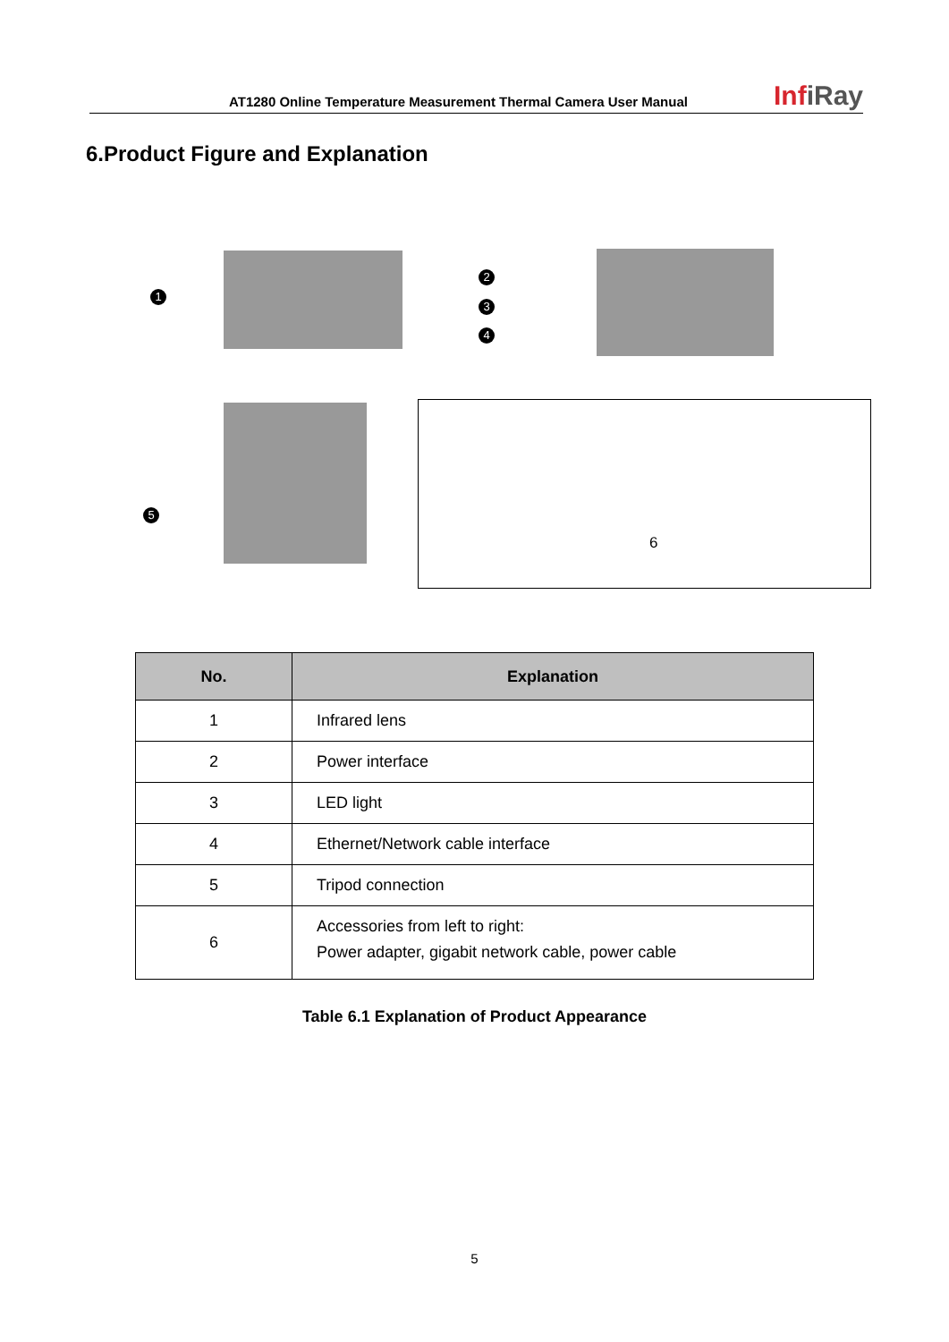AT1280 Online Temperature Measurement Thermal Camera User Manual
InfiRay
6.Product Figure and Explanation
1
2
3
4
5
6
| No. | Explanation |
| --- | --- |
| 1 | Infrared lens |
| 2 | Power interface |
| 3 | LED light |
| 4 | Ethernet/Network cable interface |
| 5 | Tripod connection |
| 6 | Accessories from left to right: Power adapter, gigabit network cable, power cable |
Table 6.1 Explanation of Product Appearance
5